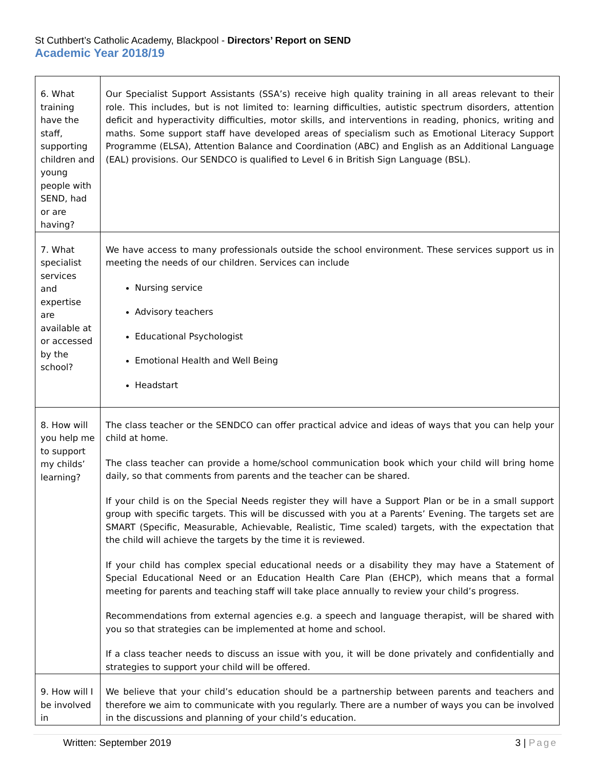St Cuthbert’s Catholic Academy, Blackpool - Directors’ Report on SEND
Academic Year 2018/19
| 6. What training have the staff, supporting children and young people with SEND, had or are having? | Our Specialist Support Assistants (SSA’s) receive high quality training in all areas relevant to their role. This includes, but is not limited to: learning difficulties, autistic spectrum disorders, attention deficit and hyperactivity difficulties, motor skills, and interventions in reading, phonics, writing and maths. Some support staff have developed areas of specialism such as Emotional Literacy Support Programme (ELSA), Attention Balance and Coordination (ABC) and English as an Additional Language (EAL) provisions. Our SENDCO is qualified to Level 6 in British Sign Language (BSL). |
| 7. What specialist services and expertise are available at or accessed by the school? | We have access to many professionals outside the school environment. These services support us in meeting the needs of our children. Services can include Nursing service Advisory teachers Educational Psychologist Emotional Health and Well Being Headstart |
| 8. How will you help me to support my childs’ learning? | The class teacher or the SENDCO can offer practical advice and ideas of ways that you can help your child at home. The class teacher can provide a home/school communication book which your child will bring home daily, so that comments from parents and the teacher can be shared. If your child is on the Special Needs register they will have a Support Plan or be in a small support group with specific targets. This will be discussed with you at a Parents’ Evening. The targets set are SMART (Specific, Measurable, Achievable, Realistic, Time scaled) targets, with the expectation that the child will achieve the targets by the time it is reviewed. If your child has complex special educational needs or a disability they may have a Statement of Special Educational Need or an Education Health Care Plan (EHCP), which means that a formal meeting for parents and teaching staff will take place annually to review your child’s progress. Recommendations from external agencies e.g. a speech and language therapist, will be shared with you so that strategies can be implemented at home and school. If a class teacher needs to discuss an issue with you, it will be done privately and confidentially and strategies to support your child will be offered. |
| 9. How will I be involved in | We believe that your child’s education should be a partnership between parents and teachers and therefore we aim to communicate with you regularly. There are a number of ways you can be involved in the discussions and planning of your child’s education. |
Written: September 2019 3 | Page